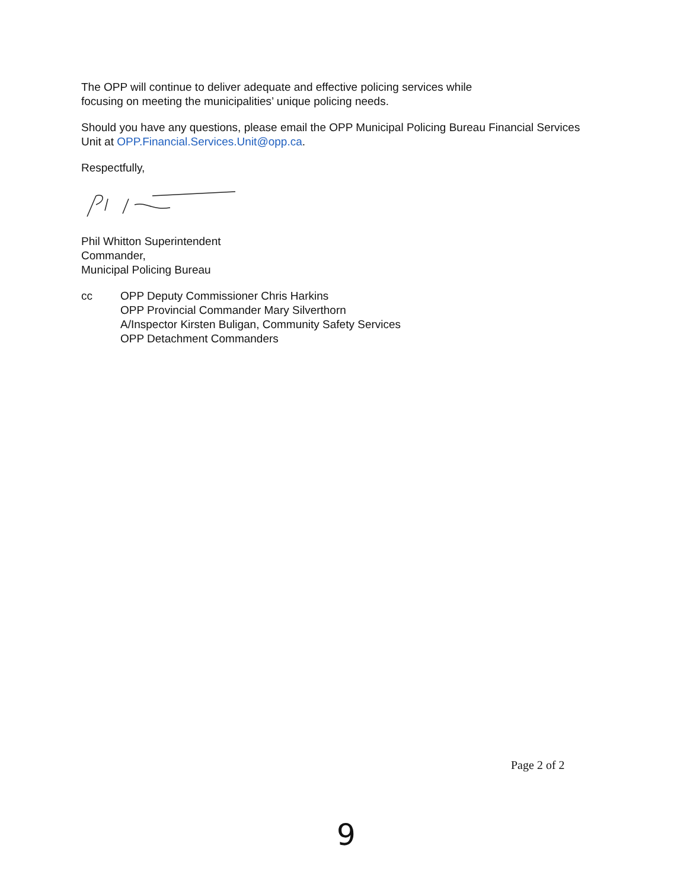The OPP will continue to deliver adequate and effective policing services while
focusing on meeting the municipalities’ unique policing needs.
Should you have any questions, please email the OPP Municipal Policing Bureau Financial Services Unit at OPP.Financial.Services.Unit@opp.ca.
Respectfully,
Phil Whitton Superintendent
Commander,
Municipal Policing Bureau
cc OPP Deputy Commissioner Chris Harkins
OPP Provincial Commander Mary Silverthorn
A/Inspector Kirsten Buligan, Community Safety Services
OPP Detachment Commanders
Page 2 of 2
9